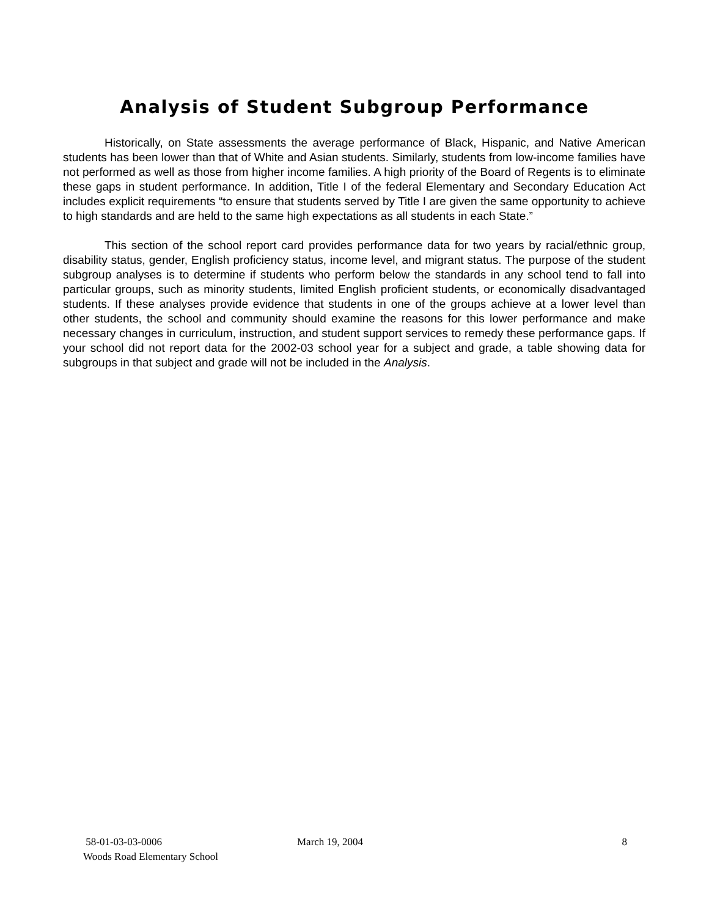Analysis of Student Subgroup Performance
Historically, on State assessments the average performance of Black, Hispanic, and Native American students has been lower than that of White and Asian students. Similarly, students from low-income families have not performed as well as those from higher income families. A high priority of the Board of Regents is to eliminate these gaps in student performance. In addition, Title I of the federal Elementary and Secondary Education Act includes explicit requirements “to ensure that students served by Title I are given the same opportunity to achieve to high standards and are held to the same high expectations as all students in each State.”
This section of the school report card provides performance data for two years by racial/ethnic group, disability status, gender, English proficiency status, income level, and migrant status. The purpose of the student subgroup analyses is to determine if students who perform below the standards in any school tend to fall into particular groups, such as minority students, limited English proficient students, or economically disadvantaged students. If these analyses provide evidence that students in one of the groups achieve at a lower level than other students, the school and community should examine the reasons for this lower performance and make necessary changes in curriculum, instruction, and student support services to remedy these performance gaps. If your school did not report data for the 2002-03 school year for a subject and grade, a table showing data for subgroups in that subject and grade will not be included in the Analysis.
58-01-03-03-0006 March 19, 2004 8
Woods Road Elementary School